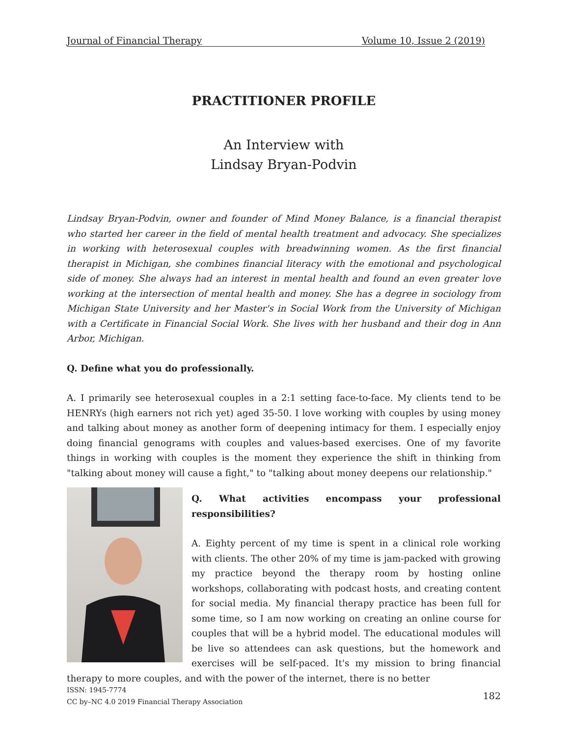Journal of Financial Therapy Volume 10, Issue 2 (2019)
PRACTITIONER PROFILE
An Interview with
Lindsay Bryan-Podvin
Lindsay Bryan-Podvin, owner and founder of Mind Money Balance, is a financial therapist who started her career in the field of mental health treatment and advocacy. She specializes in working with heterosexual couples with breadwinning women. As the first financial therapist in Michigan, she combines financial literacy with the emotional and psychological side of money. She always had an interest in mental health and found an even greater love working at the intersection of mental health and money. She has a degree in sociology from Michigan State University and her Master's in Social Work from the University of Michigan with a Certificate in Financial Social Work. She lives with her husband and their dog in Ann Arbor, Michigan.
Q. Define what you do professionally.
A. I primarily see heterosexual couples in a 2:1 setting face-to-face. My clients tend to be HENRYs (high earners not rich yet) aged 35-50. I love working with couples by using money and talking about money as another form of deepening intimacy for them. I especially enjoy doing financial genograms with couples and values-based exercises. One of my favorite things in working with couples is the moment they experience the shift in thinking from "talking about money will cause a fight," to "talking about money deepens our relationship."
Q. What activities encompass your professional responsibilities?
A. Eighty percent of my time is spent in a clinical role working with clients. The other 20% of my time is jam-packed with growing my practice beyond the therapy room by hosting online workshops, collaborating with podcast hosts, and creating content for social media. My financial therapy practice has been full for some time, so I am now working on creating an online course for couples that will be a hybrid model. The educational modules will be live so attendees can ask questions, but the homework and exercises will be self-paced. It's my mission to bring financial therapy to more couples, and with the power of the internet, there is no better
ISSN: 1945-7774
CC by–NC 4.0 2019 Financial Therapy Association
182